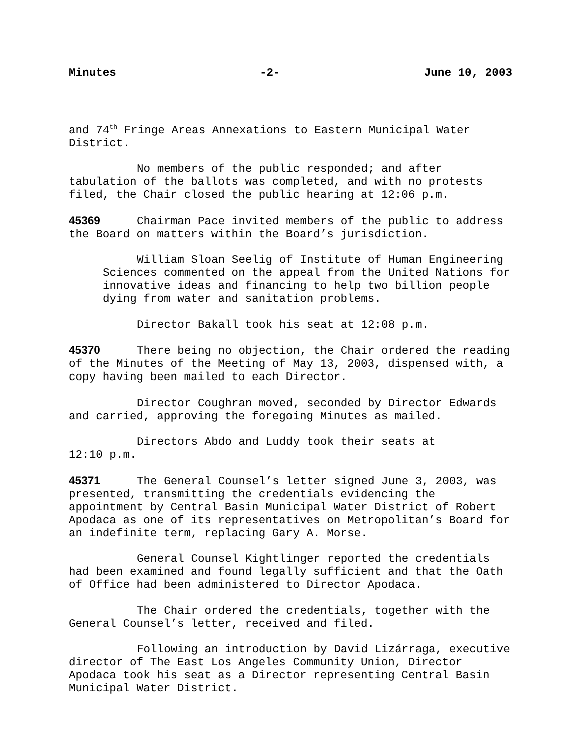Minutes -2- June 10, 2003
and 74<sup>th</sup> Fringe Areas Annexations to Eastern Municipal Water District.
No members of the public responded; and after tabulation of the ballots was completed, and with no protests filed, the Chair closed the public hearing at 12:06 p.m.
45369 Chairman Pace invited members of the public to address the Board on matters within the Board’s jurisdiction.
William Sloan Seelig of Institute of Human Engineering Sciences commented on the appeal from the United Nations for innovative ideas and financing to help two billion people dying from water and sanitation problems.
Director Bakall took his seat at 12:08 p.m.
45370 There being no objection, the Chair ordered the reading of the Minutes of the Meeting of May 13, 2003, dispensed with, a copy having been mailed to each Director.
Director Coughran moved, seconded by Director Edwards and carried, approving the foregoing Minutes as mailed.
Directors Abdo and Luddy took their seats at
12:10 p.m.
45371 The General Counsel’s letter signed June 3, 2003, was presented, transmitting the credentials evidencing the appointment by Central Basin Municipal Water District of Robert Apodaca as one of its representatives on Metropolitan’s Board for an indefinite term, replacing Gary A. Morse.
General Counsel Kightlinger reported the credentials had been examined and found legally sufficient and that the Oath of Office had been administered to Director Apodaca.
The Chair ordered the credentials, together with the General Counsel’s letter, received and filed.
Following an introduction by David Lizárraga, executive director of The East Los Angeles Community Union, Director Apodaca took his seat as a Director representing Central Basin Municipal Water District.